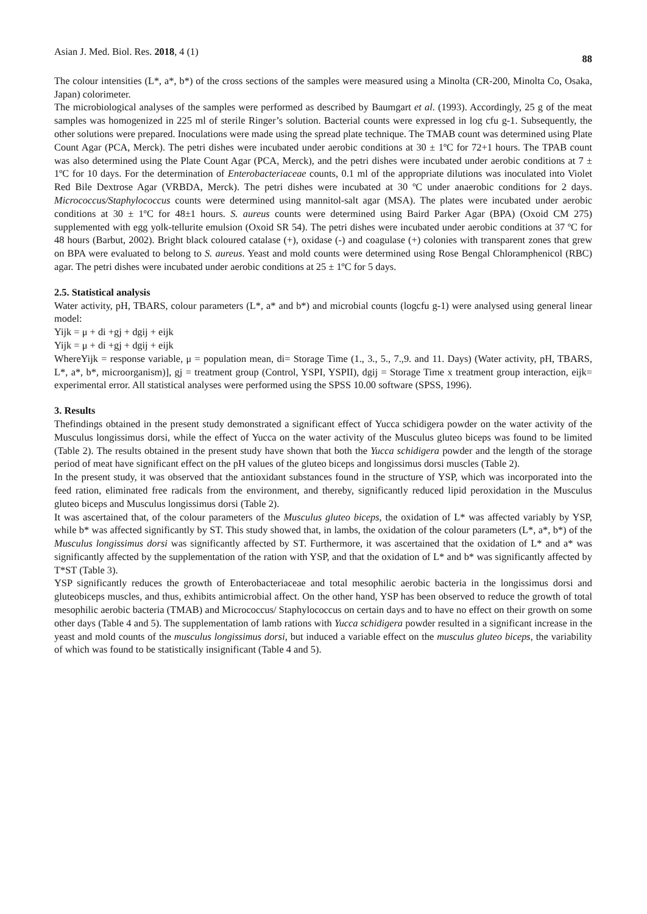Asian J. Med. Biol. Res. 2018, 4 (1) 88
The colour intensities (L*, a*, b*) of the cross sections of the samples were measured using a Minolta (CR-200, Minolta Co, Osaka, Japan) colorimeter.
The microbiological analyses of the samples were performed as described by Baumgart et al. (1993). Accordingly, 25 g of the meat samples was homogenized in 225 ml of sterile Ringer’s solution. Bacterial counts were expressed in log cfu g-1. Subsequently, the other solutions were prepared. Inoculations were made using the spread plate technique. The TMAB count was determined using Plate Count Agar (PCA, Merck). The petri dishes were incubated under aerobic conditions at 30 ± 1ºC for 72+1 hours. The TPAB count was also determined using the Plate Count Agar (PCA, Merck), and the petri dishes were incubated under aerobic conditions at 7 ± 1ºC for 10 days. For the determination of Enterobacteriaceae counts, 0.1 ml of the appropriate dilutions was inoculated into Violet Red Bile Dextrose Agar (VRBDA, Merck). The petri dishes were incubated at 30 ºC under anaerobic conditions for 2 days. Micrococcus/Staphylococcus counts were determined using mannitol-salt agar (MSA). The plates were incubated under aerobic conditions at 30 ± 1ºC for 48±1 hours. S. aureus counts were determined using Baird Parker Agar (BPA) (Oxoid CM 275) supplemented with egg yolk-tellurite emulsion (Oxoid SR 54). The petri dishes were incubated under aerobic conditions at 37 ºC for 48 hours (Barbut, 2002). Bright black coloured catalase (+), oxidase (-) and coagulase (+) colonies with transparent zones that grew on BPA were evaluated to belong to S. aureus. Yeast and mold counts were determined using Rose Bengal Chloramphenicol (RBC) agar. The petri dishes were incubated under aerobic conditions at 25 ± 1ºC for 5 days.
2.5. Statistical analysis
Water activity, pH, TBARS, colour parameters (L*, a* and b*) and microbial counts (logcfu g-1) were analysed using general linear model:
Yijk = μ + di +gj + dgij + eijk
Yijk = μ + di +gj + dgij + eijk
WhereYijk = response variable, μ = population mean, di= Storage Time (1., 3., 5., 7.,9. and 11. Days) (Water activity, pH, TBARS, L*, a*, b*, microorganism)], gj = treatment group (Control, YSPI, YSPII), dgij = Storage Time x treatment group interaction, eijk= experimental error. All statistical analyses were performed using the SPSS 10.00 software (SPSS, 1996).
3. Results
Thefindings obtained in the present study demonstrated a significant effect of Yucca schidigera powder on the water activity of the Musculus longissimus dorsi, while the effect of Yucca on the water activity of the Musculus gluteo biceps was found to be limited (Table 2). The results obtained in the present study have shown that both the Yucca schidigera powder and the length of the storage period of meat have significant effect on the pH values of the gluteo biceps and longissimus dorsi muscles (Table 2).
In the present study, it was observed that the antioxidant substances found in the structure of YSP, which was incorporated into the feed ration, eliminated free radicals from the environment, and thereby, significantly reduced lipid peroxidation in the Musculus gluteo biceps and Musculus longissimus dorsi (Table 2).
It was ascertained that, of the colour parameters of the Musculus gluteo biceps, the oxidation of L* was affected variably by YSP, while b* was affected significantly by ST. This study showed that, in lambs, the oxidation of the colour parameters (L*, a*, b*) of the Musculus longissimus dorsi was significantly affected by ST. Furthermore, it was ascertained that the oxidation of L* and a* was significantly affected by the supplementation of the ration with YSP, and that the oxidation of L* and b* was significantly affected by T*ST (Table 3).
YSP significantly reduces the growth of Enterobacteriaceae and total mesophilic aerobic bacteria in the longissimus dorsi and gluteobiceps muscles, and thus, exhibits antimicrobial affect. On the other hand, YSP has been observed to reduce the growth of total mesophilic aerobic bacteria (TMAB) and Micrococcus/ Staphylococcus on certain days and to have no effect on their growth on some other days (Table 4 and 5). The supplementation of lamb rations with Yucca schidigera powder resulted in a significant increase in the yeast and mold counts of the musculus longissimus dorsi, but induced a variable effect on the musculus gluteo biceps, the variability of which was found to be statistically insignificant (Table 4 and 5).